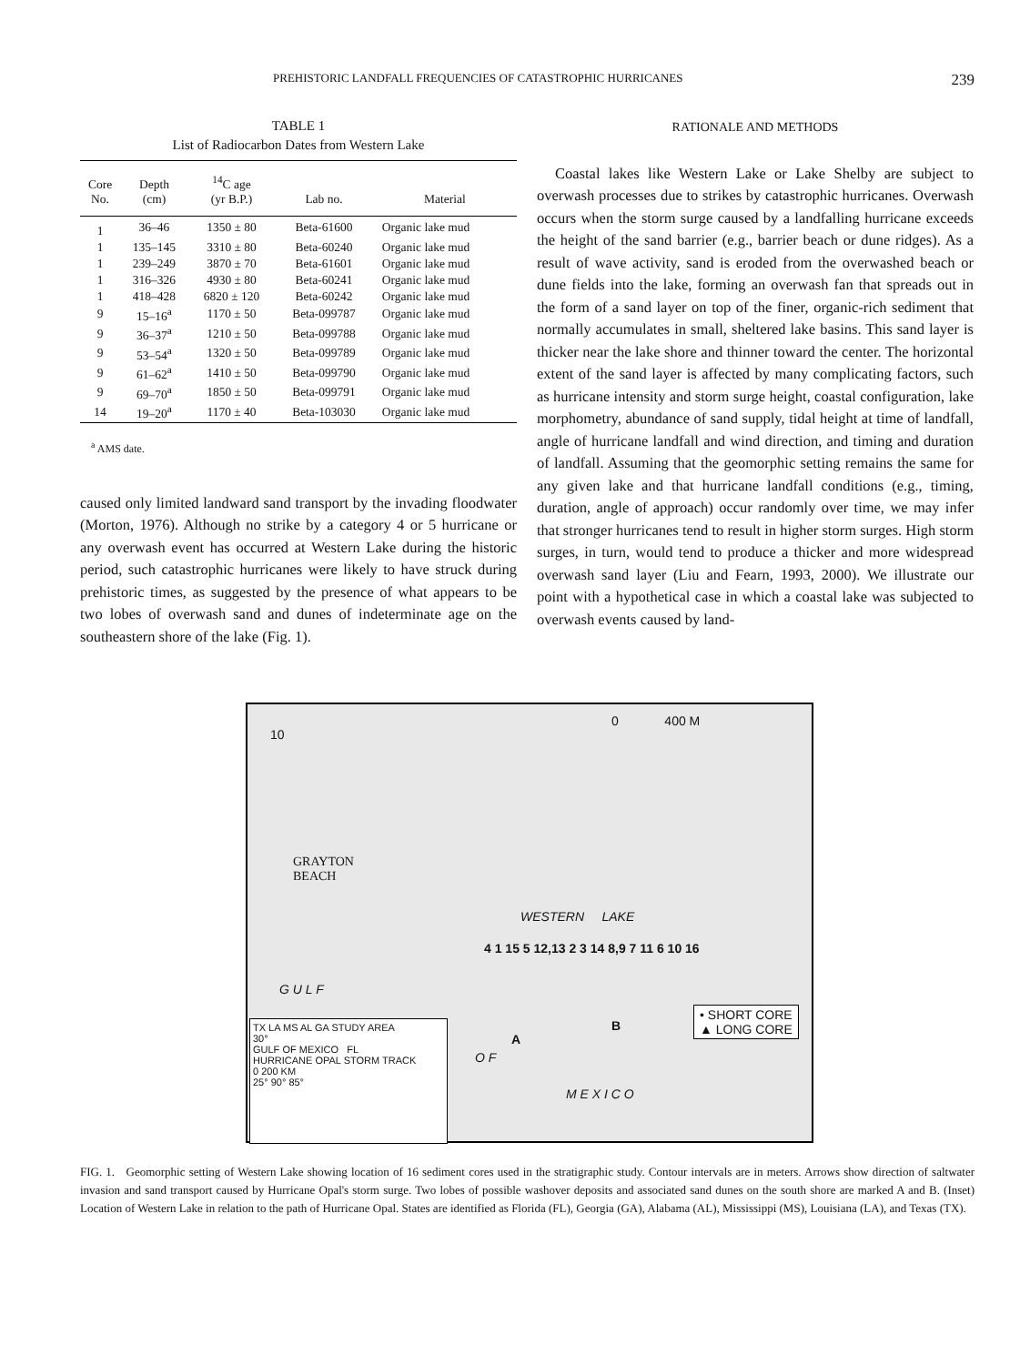PREHISTORIC LANDFALL FREQUENCIES OF CATASTROPHIC HURRICANES 239
TABLE 1
List of Radiocarbon Dates from Western Lake
| Core No. | Depth (cm) | <sup>14</sup>C age (yr B.P.) | Lab no. | Material |
| --- | --- | --- | --- | --- |
| 1 | 36–46 | 1350 ± 80 | Beta-61600 | Organic lake mud |
| 1 | 135–145 | 3310 ± 80 | Beta-60240 | Organic lake mud |
| 1 | 239–249 | 3870 ± 70 | Beta-61601 | Organic lake mud |
| 1 | 316–326 | 4930 ± 80 | Beta-60241 | Organic lake mud |
| 1 | 418–428 | 6820 ± 120 | Beta-60242 | Organic lake mud |
| 9 | 15–16<sup>a</sup> | 1170 ± 50 | Beta-099787 | Organic lake mud |
| 9 | 36–37<sup>a</sup> | 1210 ± 50 | Beta-099788 | Organic lake mud |
| 9 | 53–54<sup>a</sup> | 1320 ± 50 | Beta-099789 | Organic lake mud |
| 9 | 61–62<sup>a</sup> | 1410 ± 50 | Beta-099790 | Organic lake mud |
| 9 | 69–70<sup>a</sup> | 1850 ± 50 | Beta-099791 | Organic lake mud |
| 14 | 19–20<sup>a</sup> | 1170 ± 40 | Beta-103030 | Organic lake mud |
<sup>a</sup> AMS date.
caused only limited landward sand transport by the invading floodwater (Morton, 1976). Although no strike by a category 4 or 5 hurricane or any overwash event has occurred at Western Lake during the historic period, such catastrophic hurricanes were likely to have struck during prehistoric times, as suggested by the presence of what appears to be two lobes of overwash sand and dunes of indeterminate age on the southeastern shore of the lake (Fig. 1).
RATIONALE AND METHODS
Coastal lakes like Western Lake or Lake Shelby are subject to overwash processes due to strikes by catastrophic hurricanes. Overwash occurs when the storm surge caused by a landfalling hurricane exceeds the height of the sand barrier (e.g., barrier beach or dune ridges). As a result of wave activity, sand is eroded from the overwashed beach or dune fields into the lake, forming an overwash fan that spreads out in the form of a sand layer on top of the finer, organic-rich sediment that normally accumulates in small, sheltered lake basins. This sand layer is thicker near the lake shore and thinner toward the center. The horizontal extent of the sand layer is affected by many complicating factors, such as hurricane intensity and storm surge height, coastal configuration, lake morphometry, abundance of sand supply, tidal height at time of landfall, angle of hurricane landfall and wind direction, and timing and duration of landfall. Assuming that the geomorphic setting remains the same for any given lake and that hurricane landfall conditions (e.g., timing, duration, angle of approach) occur randomly over time, we may infer that stronger hurricanes tend to result in higher storm surges. High storm surges, in turn, would tend to produce a thicker and more widespread overwash sand layer (Liu and Fearn, 1993, 2000). We illustrate our point with a hypothetical case in which a coastal lake was subjected to overwash events caused by land-
0 400 M
10
GRAYTON
BEACH
WESTERN LAKE
4 1 15 5 12,13 2 3 14 8,9 7 11 6 10 16
G U L F
O F
M E X I C O
A
B
• SHORT CORE
▲ LONG CORE TX LA MS AL GA STUDY AREA
30°
GULF OF MEXICO FL
HURRICANE OPAL STORM TRACK
0 200 KM
25° 90° 85°
FIG. 1. Geomorphic setting of Western Lake showing location of 16 sediment cores used in the stratigraphic study. Contour intervals are in meters. Arrows show direction of saltwater invasion and sand transport caused by Hurricane Opal's storm surge. Two lobes of possible washover deposits and associated sand dunes on the south shore are marked A and B. (Inset) Location of Western Lake in relation to the path of Hurricane Opal. States are identified as Florida (FL), Georgia (GA), Alabama (AL), Mississippi (MS), Louisiana (LA), and Texas (TX).